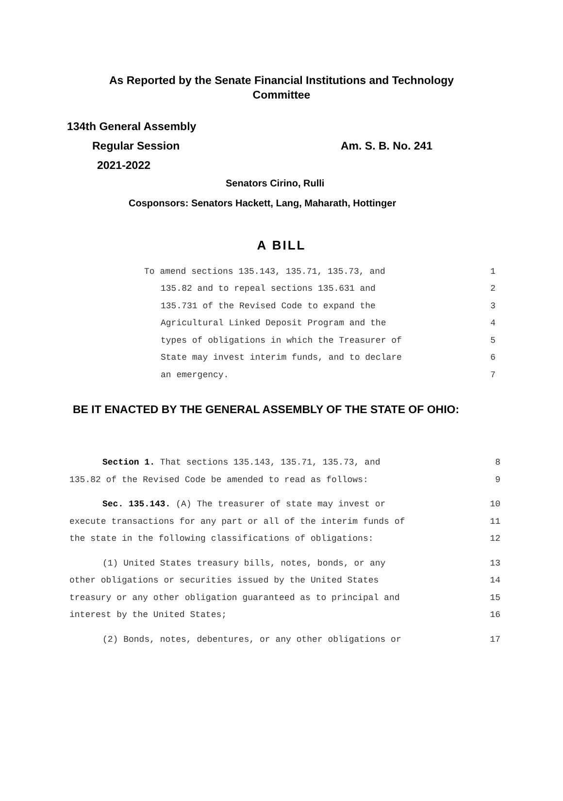As Reported by the Senate Financial Institutions and Technology Committee
134th General Assembly
Regular Session Am. S. B. No. 241
2021-2022
Senators Cirino, Rulli
Cosponsors: Senators Hackett, Lang, Maharath, Hottinger
A BILL
To amend sections 135.143, 135.71, 135.73, and 1
135.82 and to repeal sections 135.631 and 2
135.731 of the Revised Code to expand the 3
Agricultural Linked Deposit Program and the 4
types of obligations in which the Treasurer of 5
State may invest interim funds, and to declare 6
an emergency. 7
BE IT ENACTED BY THE GENERAL ASSEMBLY OF THE STATE OF OHIO:
Section 1. That sections 135.143, 135.71, 135.73, and 8
135.82 of the Revised Code be amended to read as follows: 9
Sec. 135.143. (A) The treasurer of state may invest or 10
execute transactions for any part or all of the interim funds of 11
the state in the following classifications of obligations: 12
(1) United States treasury bills, notes, bonds, or any 13
other obligations or securities issued by the United States 14
treasury or any other obligation guaranteed as to principal and 15
interest by the United States; 16
(2) Bonds, notes, debentures, or any other obligations or 17